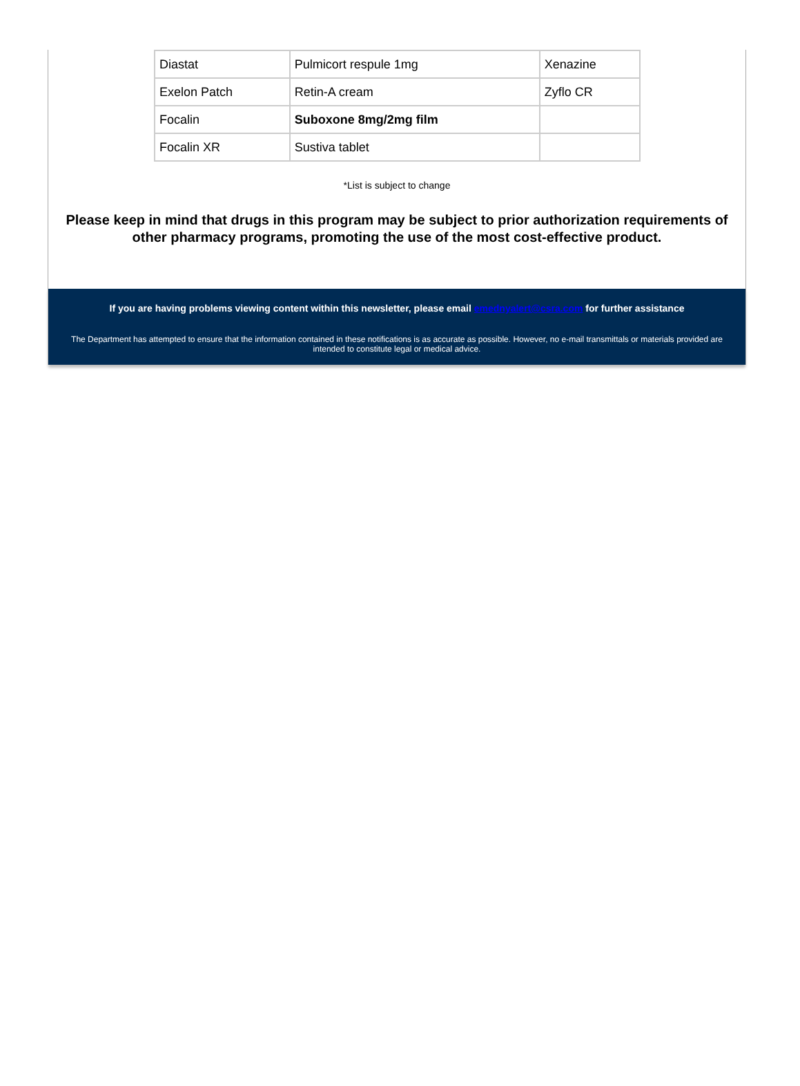| Diastat | Pulmicort respule 1mg | Xenazine |
| Exelon Patch | Retin-A cream | Zyflo CR |
| Focalin | Suboxone 8mg/2mg film | |
| Focalin XR | Sustiva tablet | |
*List is subject to change
Please keep in mind that drugs in this program may be subject to prior authorization requirements of other pharmacy programs, promoting the use of the most cost-effective product.
If you are having problems viewing content within this newsletter, please email emednyalert@csra.com for further assistance
The Department has attempted to ensure that the information contained in these notifications is as accurate as possible. However, no e-mail transmittals or materials provided are intended to constitute legal or medical advice.